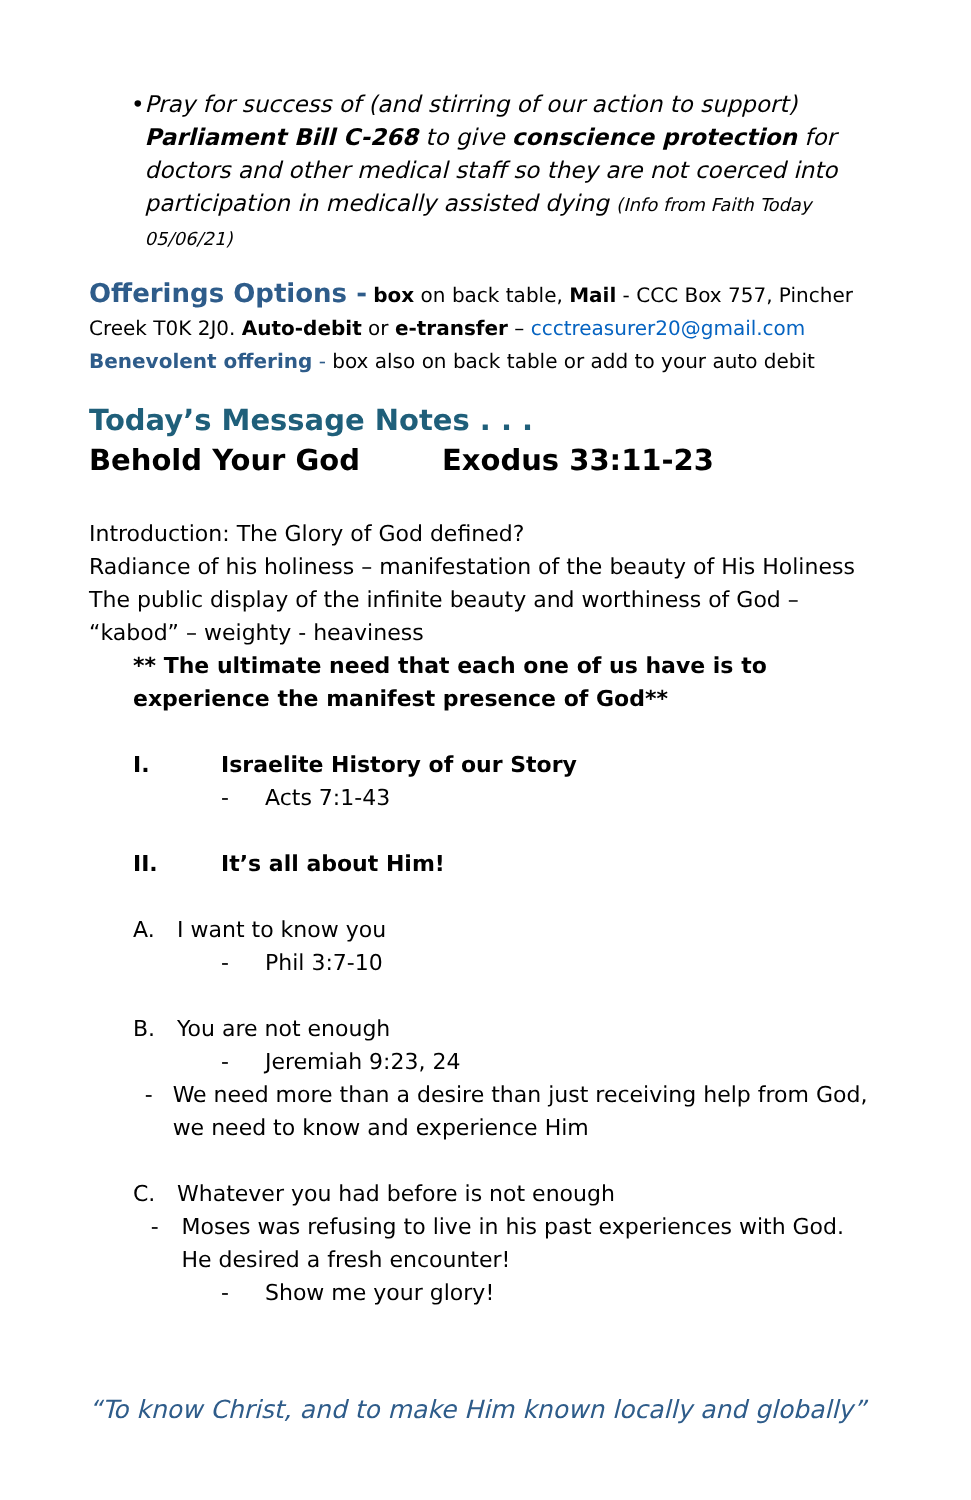• Pray for success of (and stirring of our action to support) Parliament Bill C-268 to give conscience protection for doctors and other medical staff so they are not coerced into participation in medically assisted dying (Info from Faith Today 05/06/21)
Offerings Options - box on back table, Mail - CCC Box 757, Pincher Creek T0K 2J0. Auto-debit or e-transfer – ccctreasurer20@gmail.com
Benevolent offering - box also on back table or add to your auto debit
Today’s Message Notes . . .
Behold Your God Exodus 33:11-23
Introduction: The Glory of God defined?
Radiance of his holiness – manifestation of the beauty of His Holiness
The public display of the infinite beauty and worthiness of God – “kabod” – weighty - heaviness
** The ultimate need that each one of us have is to experience the manifest presence of God**
I. Israelite History of our Story
- Acts 7:1-43
II. It’s all about Him!
A. I want to know you
- Phil 3:7-10
B. You are not enough
- Jeremiah 9:23, 24
- We need more than a desire than just receiving help from God, we need to know and experience Him
C. Whatever you had before is not enough
- Moses was refusing to live in his past experiences with God. He desired a fresh encounter!
- Show me your glory!
“To know Christ, and to make Him known locally and globally”